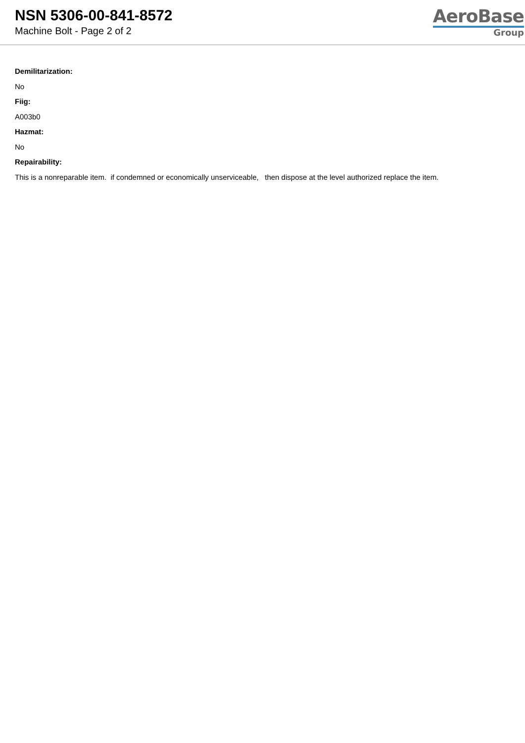NSN 5306-00-841-8572
Machine Bolt - Page 2 of 2
AeroBase
Group
Demilitarization:
No
Fiig:
A003b0
Hazmat:
No
Repairability:
This is a nonreparable item. if condemned or economically unserviceable, then dispose at the level authorized replace the item.